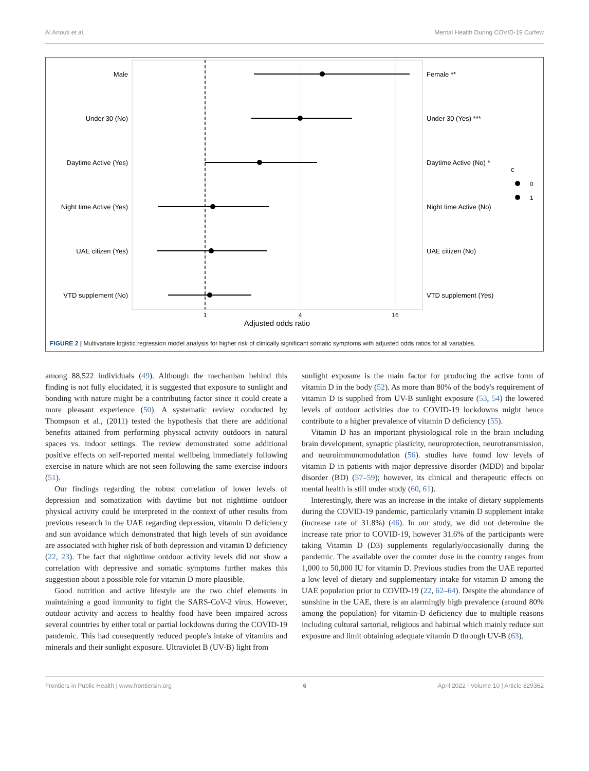Al Anouti et al. Mental Health During COVID-19 Curfew
Male
Under 30 (No)
Daytime Active (Yes)
Night time Active (Yes)
UAE citizen (Yes)
VTD supplement (No)
Female **
Under 30 (Yes) ***
Daytime Active (No) *
Night time Active (No)
UAE citizen (No)
VTD supplement (Yes)
1
4
16
Adjusted odds ratio
c
0
1
FIGURE 2 | Multivariate logistic regression model analysis for higher risk of clinically significant somatic symptoms with adjusted odds ratios for all variables.
among 88,522 individuals (49). Although the mechanism behind this finding is not fully elucidated, it is suggested that exposure to sunlight and bonding with nature might be a contributing factor since it could create a more pleasant experience (50). A systematic review conducted by Thompson et al., (2011) tested the hypothesis that there are additional benefits attained from performing physical activity outdoors in natural spaces vs. indoor settings. The review demonstrated some additional positive effects on self-reported mental wellbeing immediately following exercise in nature which are not seen following the same exercise indoors (51).
Our findings regarding the robust correlation of lower levels of depression and somatization with daytime but not nighttime outdoor physical activity could be interpreted in the context of other results from previous research in the UAE regarding depression, vitamin D deficiency and sun avoidance which demonstrated that high levels of sun avoidance are associated with higher risk of both depression and vitamin D deficiency (22, 23). The fact that nighttime outdoor activity levels did not show a correlation with depressive and somatic symptoms further makes this suggestion about a possible role for vitamin D more plausible.
Good nutrition and active lifestyle are the two chief elements in maintaining a good immunity to fight the SARS-CoV-2 virus. However, outdoor activity and access to healthy food have been impaired across several countries by either total or partial lockdowns during the COVID-19 pandemic. This had consequently reduced people's intake of vitamins and minerals and their sunlight exposure. Ultraviolet B (UV-B) light from
sunlight exposure is the main factor for producing the active form of vitamin D in the body (52). As more than 80% of the body's requirement of vitamin D is supplied from UV-B sunlight exposure (53, 54) the lowered levels of outdoor activities due to COVID-19 lockdowns might hence contribute to a higher prevalence of vitamin D deficiency (55).
Vitamin D has an important physiological role in the brain including brain development, synaptic plasticity, neuroprotection, neurotransmission, and neuroimmunomodulation (56). studies have found low levels of vitamin D in patients with major depressive disorder (MDD) and bipolar disorder (BD) (57–59); however, its clinical and therapeutic effects on mental health is still under study (60, 61).
Interestingly, there was an increase in the intake of dietary supplements during the COVID-19 pandemic, particularly vitamin D supplement intake (increase rate of 31.8%) (46). In our study, we did not determine the increase rate prior to COVID-19, however 31.6% of the participants were taking Vitamin D (D3) supplements regularly/occasionally during the pandemic. The available over the counter dose in the country ranges from 1,000 to 50,000 IU for vitamin D. Previous studies from the UAE reported a low level of dietary and supplementary intake for vitamin D among the UAE population prior to COVID-19 (22, 62–64). Despite the abundance of sunshine in the UAE, there is an alarmingly high prevalence (around 80% among the population) for vitamin-D deficiency due to multiple reasons including cultural sartorial, religious and habitual which mainly reduce sun exposure and limit obtaining adequate vitamin D through UV-B (63).
Frontiers in Public Health | www.frontiersin.org 6 April 2022 | Volume 10 | Article 829362